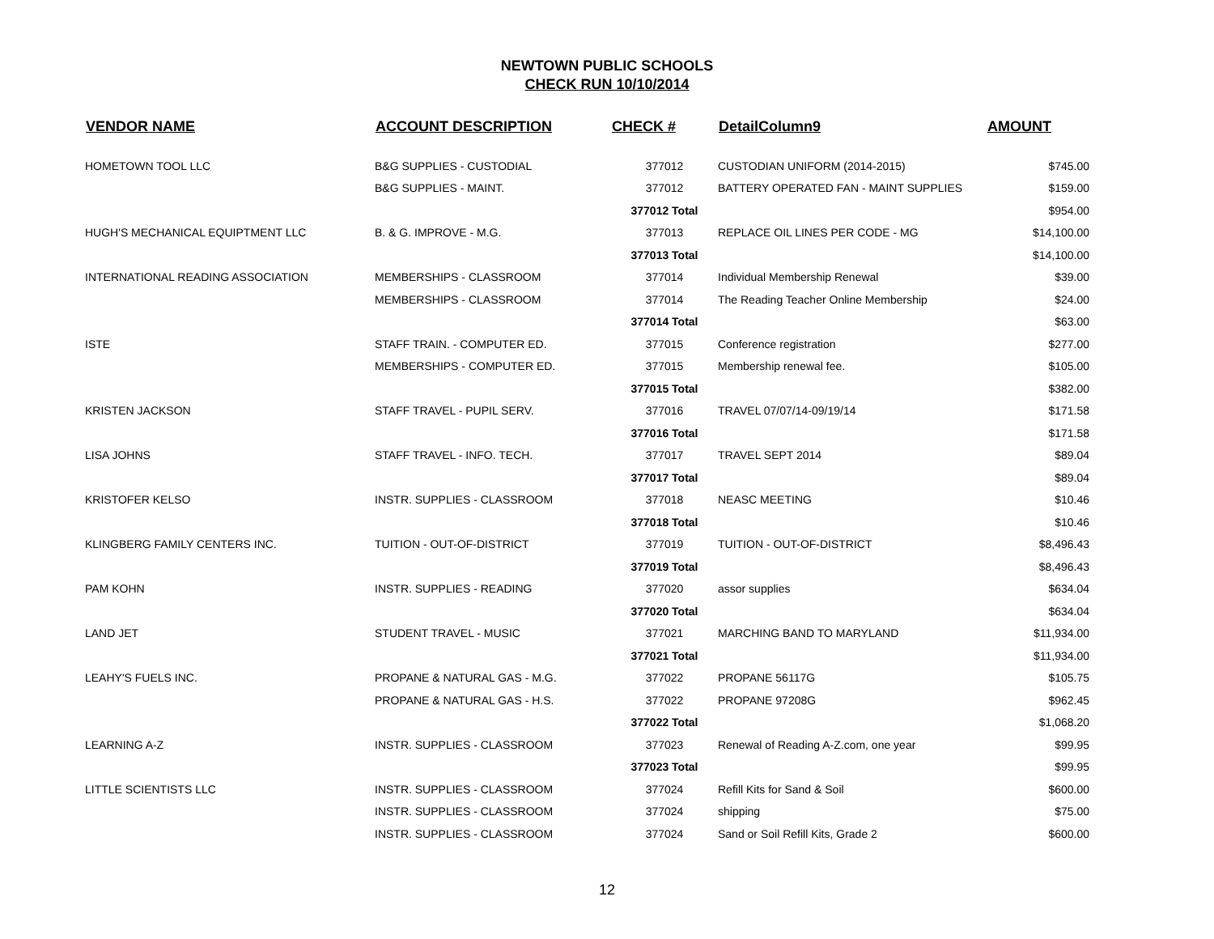NEWTOWN PUBLIC SCHOOLS
CHECK RUN 10/10/2014
| VENDOR NAME | ACCOUNT DESCRIPTION | CHECK # | DetailColumn9 | AMOUNT |
| --- | --- | --- | --- | --- |
| HOMETOWN TOOL LLC | B&G SUPPLIES - CUSTODIAL | 377012 | CUSTODIAN UNIFORM (2014-2015) | $745.00 |
| | B&G SUPPLIES - MAINT. | 377012 | BATTERY OPERATED FAN - MAINT SUPPLIES | $159.00 |
| | | 377012 Total | | $954.00 |
| HUGH'S MECHANICAL EQUIPTMENT LLC | B. & G. IMPROVE - M.G. | 377013 | REPLACE OIL LINES PER CODE - MG | $14,100.00 |
| | | 377013 Total | | $14,100.00 |
| INTERNATIONAL READING ASSOCIATION | MEMBERSHIPS - CLASSROOM | 377014 | Individual Membership Renewal | $39.00 |
| | MEMBERSHIPS - CLASSROOM | 377014 | The Reading Teacher Online Membership | $24.00 |
| | | 377014 Total | | $63.00 |
| ISTE | STAFF TRAIN. - COMPUTER ED. | 377015 | Conference registration | $277.00 |
| | MEMBERSHIPS - COMPUTER ED. | 377015 | Membership renewal fee. | $105.00 |
| | | 377015 Total | | $382.00 |
| KRISTEN JACKSON | STAFF TRAVEL - PUPIL SERV. | 377016 | TRAVEL 07/07/14-09/19/14 | $171.58 |
| | | 377016 Total | | $171.58 |
| LISA JOHNS | STAFF TRAVEL - INFO. TECH. | 377017 | TRAVEL SEPT 2014 | $89.04 |
| | | 377017 Total | | $89.04 |
| KRISTOFER KELSO | INSTR. SUPPLIES - CLASSROOM | 377018 | NEASC MEETING | $10.46 |
| | | 377018 Total | | $10.46 |
| KLINGBERG FAMILY CENTERS INC. | TUITION - OUT-OF-DISTRICT | 377019 | TUITION - OUT-OF-DISTRICT | $8,496.43 |
| | | 377019 Total | | $8,496.43 |
| PAM KOHN | INSTR. SUPPLIES - READING | 377020 | assor supplies | $634.04 |
| | | 377020 Total | | $634.04 |
| LAND JET | STUDENT TRAVEL - MUSIC | 377021 | MARCHING BAND TO MARYLAND | $11,934.00 |
| | | 377021 Total | | $11,934.00 |
| LEAHY'S FUELS INC. | PROPANE & NATURAL GAS - M.G. | 377022 | PROPANE 56117G | $105.75 |
| | PROPANE & NATURAL GAS - H.S. | 377022 | PROPANE 97208G | $962.45 |
| | | 377022 Total | | $1,068.20 |
| LEARNING A-Z | INSTR. SUPPLIES - CLASSROOM | 377023 | Renewal of Reading A-Z.com, one year | $99.95 |
| | | 377023 Total | | $99.95 |
| LITTLE SCIENTISTS LLC | INSTR. SUPPLIES - CLASSROOM | 377024 | Refill Kits for Sand & Soil | $600.00 |
| | INSTR. SUPPLIES - CLASSROOM | 377024 | shipping | $75.00 |
| | INSTR. SUPPLIES - CLASSROOM | 377024 | Sand or Soil Refill Kits, Grade 2 | $600.00 |
12